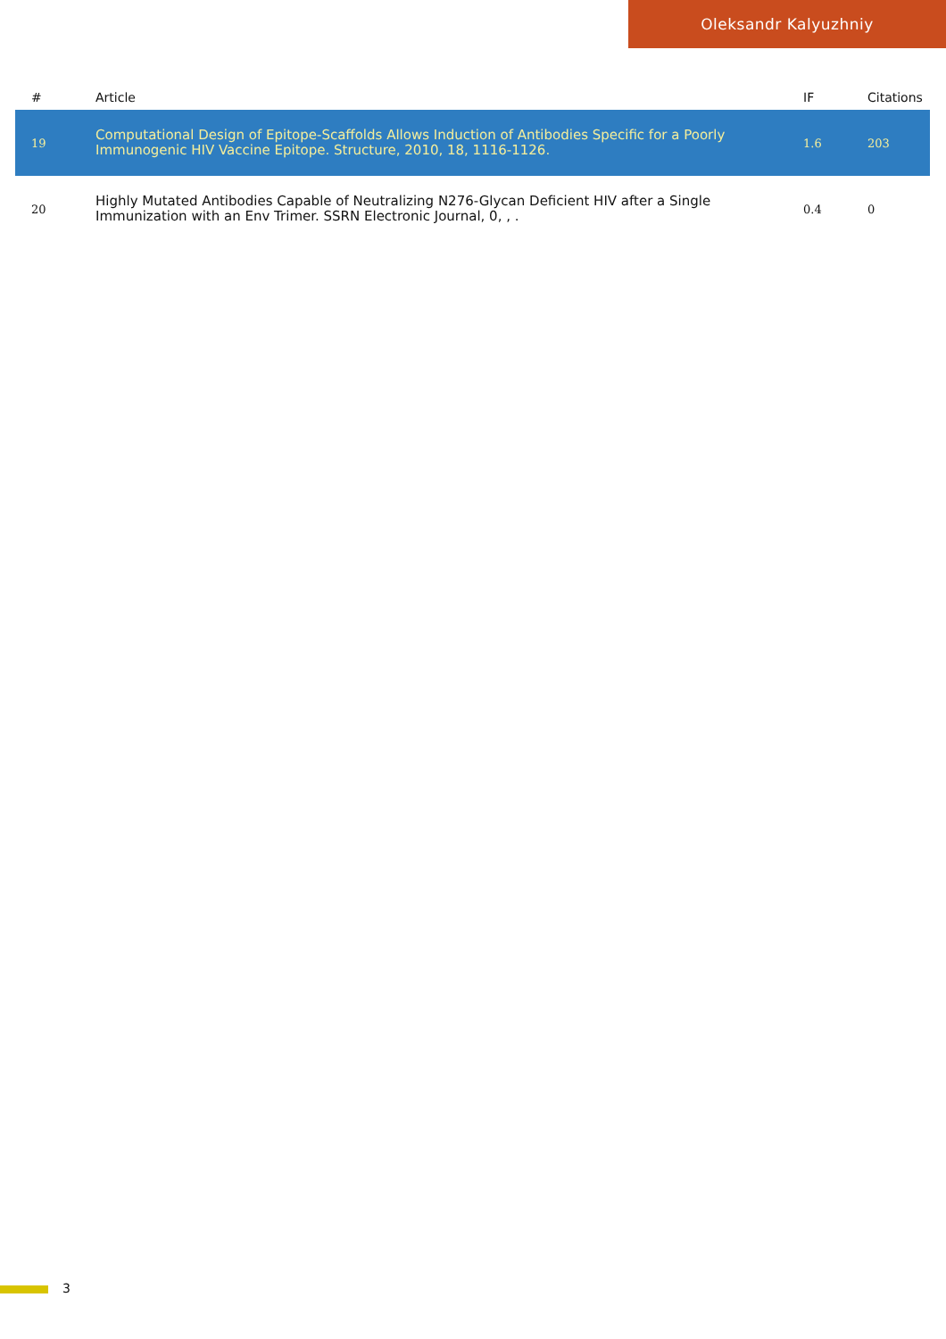Oleksandr Kalyuzhniy
| # | Article | IF | Citations |
| --- | --- | --- | --- |
| 19 | Computational Design of Epitope-Scaffolds Allows Induction of Antibodies Specific for a Poorly Immunogenic HIV Vaccine Epitope. Structure, 2010, 18, 1116-1126. | 1.6 | 203 |
| 20 | Highly Mutated Antibodies Capable of Neutralizing N276-Glycan Deficient HIV after a Single Immunization with an Env Trimer. SSRN Electronic Journal, 0, , . | 0.4 | 0 |
3